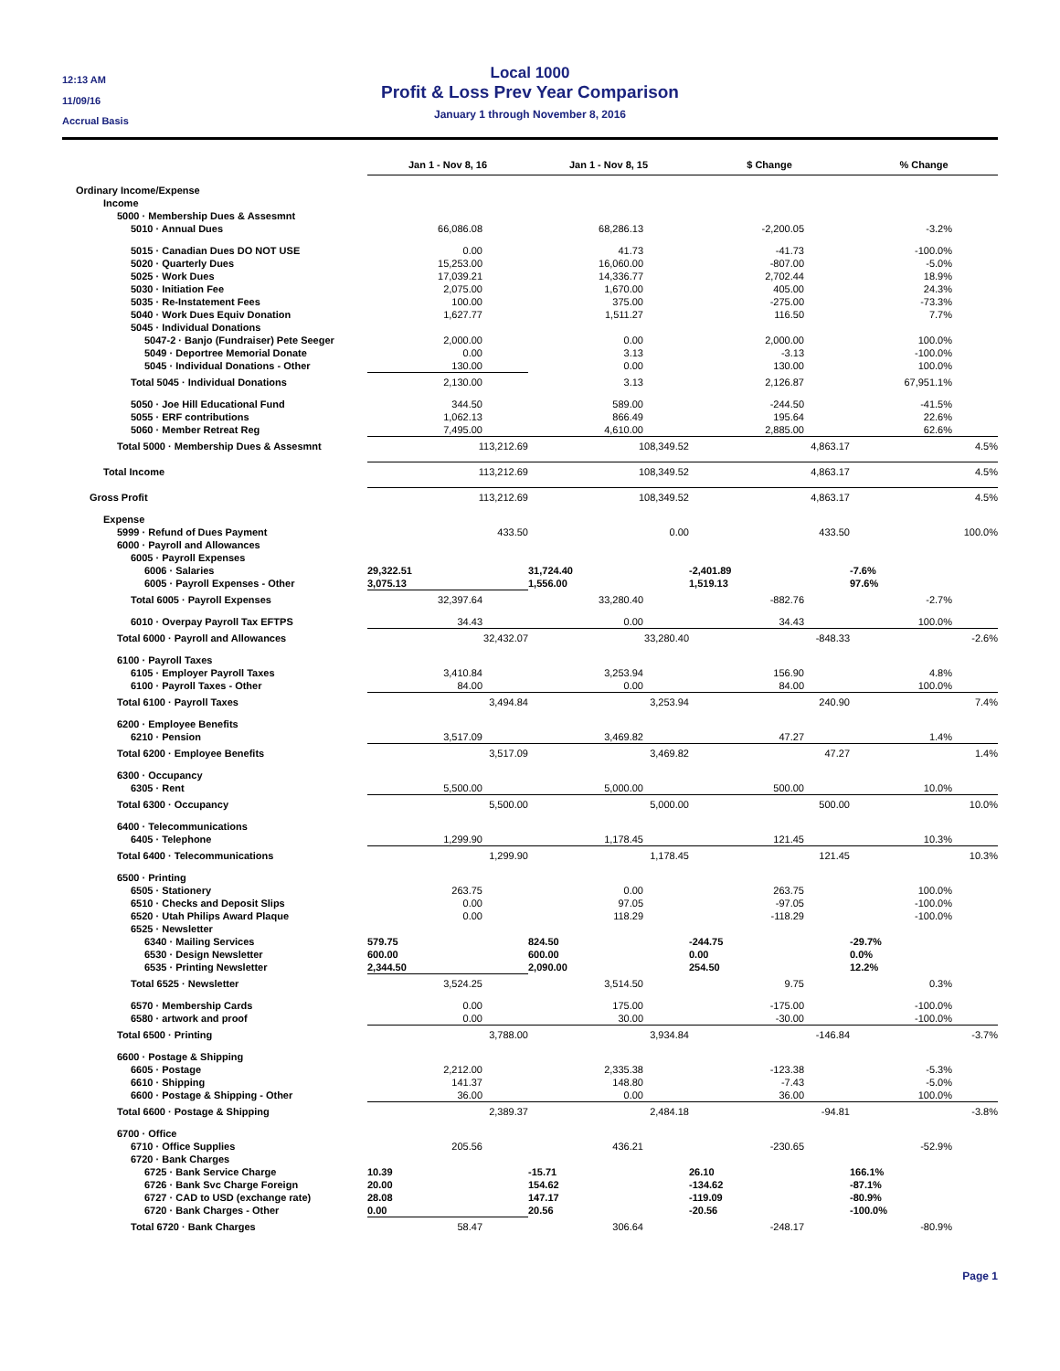12:13 AM
11/09/16
Accrual Basis
Local 1000
Profit & Loss Prev Year Comparison
January 1 through November 8, 2016
| | Jan 1 - Nov 8, 16 | Jan 1 - Nov 8, 15 | $ Change | % Change |
| --- | --- | --- | --- | --- |
| Ordinary Income/Expense | | | | |
| Income | | | | |
| 5000 · Membership Dues & Assesmnt | | | | |
| 5010 · Annual Dues | 66,086.08 | 68,286.13 | -2,200.05 | -3.2% |
| 5015 · Canadian Dues DO NOT USE | 0.00 | 41.73 | -41.73 | -100.0% |
| 5020 · Quarterly Dues | 15,253.00 | 16,060.00 | -807.00 | -5.0% |
| 5025 · Work Dues | 17,039.21 | 14,336.77 | 2,702.44 | 18.9% |
| 5030 · Initiation Fee | 2,075.00 | 1,670.00 | 405.00 | 24.3% |
| 5035 · Re-Instatement Fees | 100.00 | 375.00 | -275.00 | -73.3% |
| 5040 · Work Dues Equiv Donation | 1,627.77 | 1,511.27 | 116.50 | 7.7% |
| 5045 · Individual Donations | | | | |
| 5047-2 · Banjo (Fundraiser) Pete Seeger | 2,000.00 | 0.00 | 2,000.00 | 100.0% |
| 5049 · Deportree Memorial Donate | 0.00 | 3.13 | -3.13 | -100.0% |
| 5045 · Individual Donations - Other | 130.00 | 0.00 | 130.00 | 100.0% |
| Total 5045 · Individual Donations | 2,130.00 | 3.13 | 2,126.87 | 67,951.1% |
| 5050 · Joe Hill Educational Fund | 344.50 | 589.00 | -244.50 | -41.5% |
| 5055 · ERF contributions | 1,062.13 | 866.49 | 195.64 | 22.6% |
| 5060 · Member Retreat Reg | 7,495.00 | 4,610.00 | 2,885.00 | 62.6% |
| Total 5000 · Membership Dues & Assesmnt | 113,212.69 | 108,349.52 | 4,863.17 | 4.5% |
| Total Income | 113,212.69 | 108,349.52 | 4,863.17 | 4.5% |
| Gross Profit | 113,212.69 | 108,349.52 | 4,863.17 | 4.5% |
| Expense | | | | |
| 5999 · Refund of Dues Payment | 433.50 | 0.00 | 433.50 | 100.0% |
| 6000 · Payroll and Allowances | | | | |
| 6005 · Payroll Expenses | | | | |
| 6006 · Salaries | 29,322.51 | 31,724.40 | -2,401.89 | -7.6% |
| 6005 · Payroll Expenses - Other | 3,075.13 | 1,556.00 | 1,519.13 | 97.6% |
| Total 6005 · Payroll Expenses | 32,397.64 | 33,280.40 | -882.76 | -2.7% |
| 6010 · Overpay Payroll Tax EFTPS | 34.43 | 0.00 | 34.43 | 100.0% |
| Total 6000 · Payroll and Allowances | 32,432.07 | 33,280.40 | -848.33 | -2.6% |
| 6100 · Payroll Taxes | | | | |
| 6105 · Employer Payroll Taxes | 3,410.84 | 3,253.94 | 156.90 | 4.8% |
| 6100 · Payroll Taxes - Other | 84.00 | 0.00 | 84.00 | 100.0% |
| Total 6100 · Payroll Taxes | 3,494.84 | 3,253.94 | 240.90 | 7.4% |
| 6200 · Employee Benefits | | | | |
| 6210 · Pension | 3,517.09 | 3,469.82 | 47.27 | 1.4% |
| Total 6200 · Employee Benefits | 3,517.09 | 3,469.82 | 47.27 | 1.4% |
| 6300 · Occupancy | | | | |
| 6305 · Rent | 5,500.00 | 5,000.00 | 500.00 | 10.0% |
| Total 6300 · Occupancy | 5,500.00 | 5,000.00 | 500.00 | 10.0% |
| 6400 · Telecommunications | | | | |
| 6405 · Telephone | 1,299.90 | 1,178.45 | 121.45 | 10.3% |
| Total 6400 · Telecommunications | 1,299.90 | 1,178.45 | 121.45 | 10.3% |
| 6500 · Printing | | | | |
| 6505 · Stationery | 263.75 | 0.00 | 263.75 | 100.0% |
| 6510 · Checks and Deposit Slips | 0.00 | 97.05 | -97.05 | -100.0% |
| 6520 · Utah Philips Award Plaque | 0.00 | 118.29 | -118.29 | -100.0% |
| 6525 · Newsletter | | | | |
| 6340 · Mailing Services | 579.75 | 824.50 | -244.75 | -29.7% |
| 6530 · Design Newsletter | 600.00 | 600.00 | 0.00 | 0.0% |
| 6535 · Printing Newsletter | 2,344.50 | 2,090.00 | 254.50 | 12.2% |
| Total 6525 · Newsletter | 3,524.25 | 3,514.50 | 9.75 | 0.3% |
| 6570 · Membership Cards | 0.00 | 175.00 | -175.00 | -100.0% |
| 6580 · artwork and proof | 0.00 | 30.00 | -30.00 | -100.0% |
| Total 6500 · Printing | 3,788.00 | 3,934.84 | -146.84 | -3.7% |
| 6600 · Postage & Shipping | | | | |
| 6605 · Postage | 2,212.00 | 2,335.38 | -123.38 | -5.3% |
| 6610 · Shipping | 141.37 | 148.80 | -7.43 | -5.0% |
| 6600 · Postage & Shipping - Other | 36.00 | 0.00 | 36.00 | 100.0% |
| Total 6600 · Postage & Shipping | 2,389.37 | 2,484.18 | -94.81 | -3.8% |
| 6700 · Office | | | | |
| 6710 · Office Supplies | 205.56 | 436.21 | -230.65 | -52.9% |
| 6720 · Bank Charges | | | | |
| 6725 · Bank Service Charge | 10.39 | -15.71 | 26.10 | 166.1% |
| 6726 · Bank Svc Charge Foreign | 20.00 | 154.62 | -134.62 | -87.1% |
| 6727 · CAD to USD (exchange rate) | 28.08 | 147.17 | -119.09 | -80.9% |
| 6720 · Bank Charges - Other | 0.00 | 20.56 | -20.56 | -100.0% |
| Total 6720 · Bank Charges | 58.47 | 306.64 | -248.17 | -80.9% |
Page 1